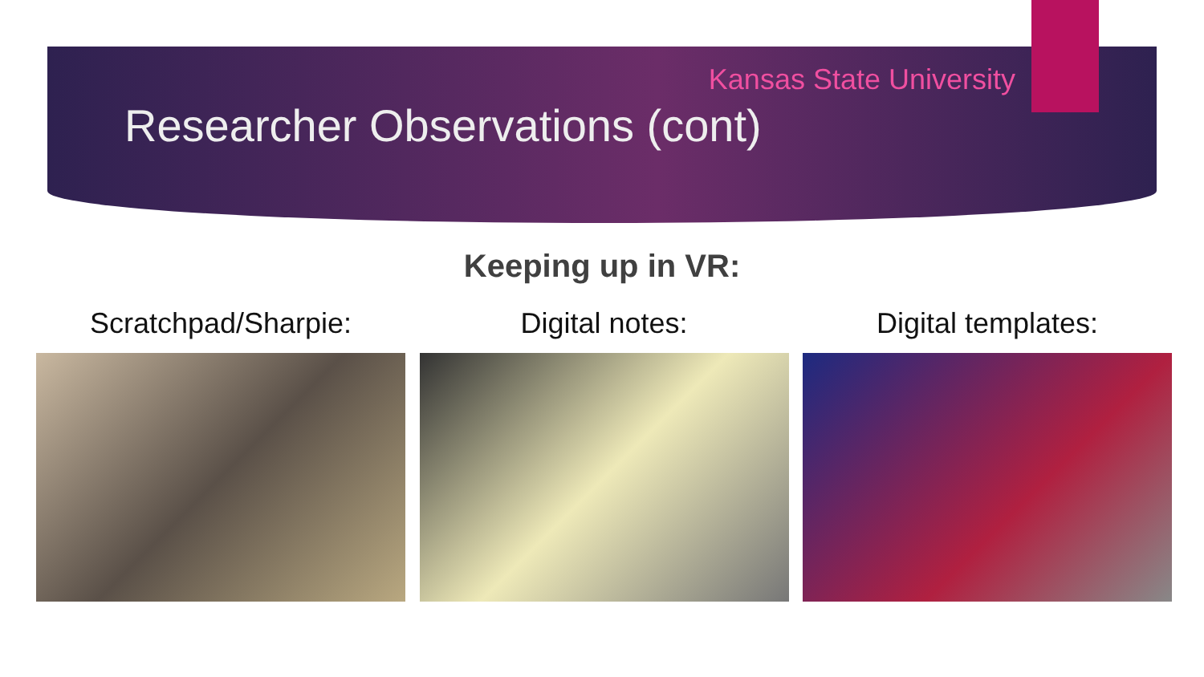Kansas State University
Researcher Observations (cont)
Keeping up in VR:
Scratchpad/Sharpie: Digital notes: Digital templates: